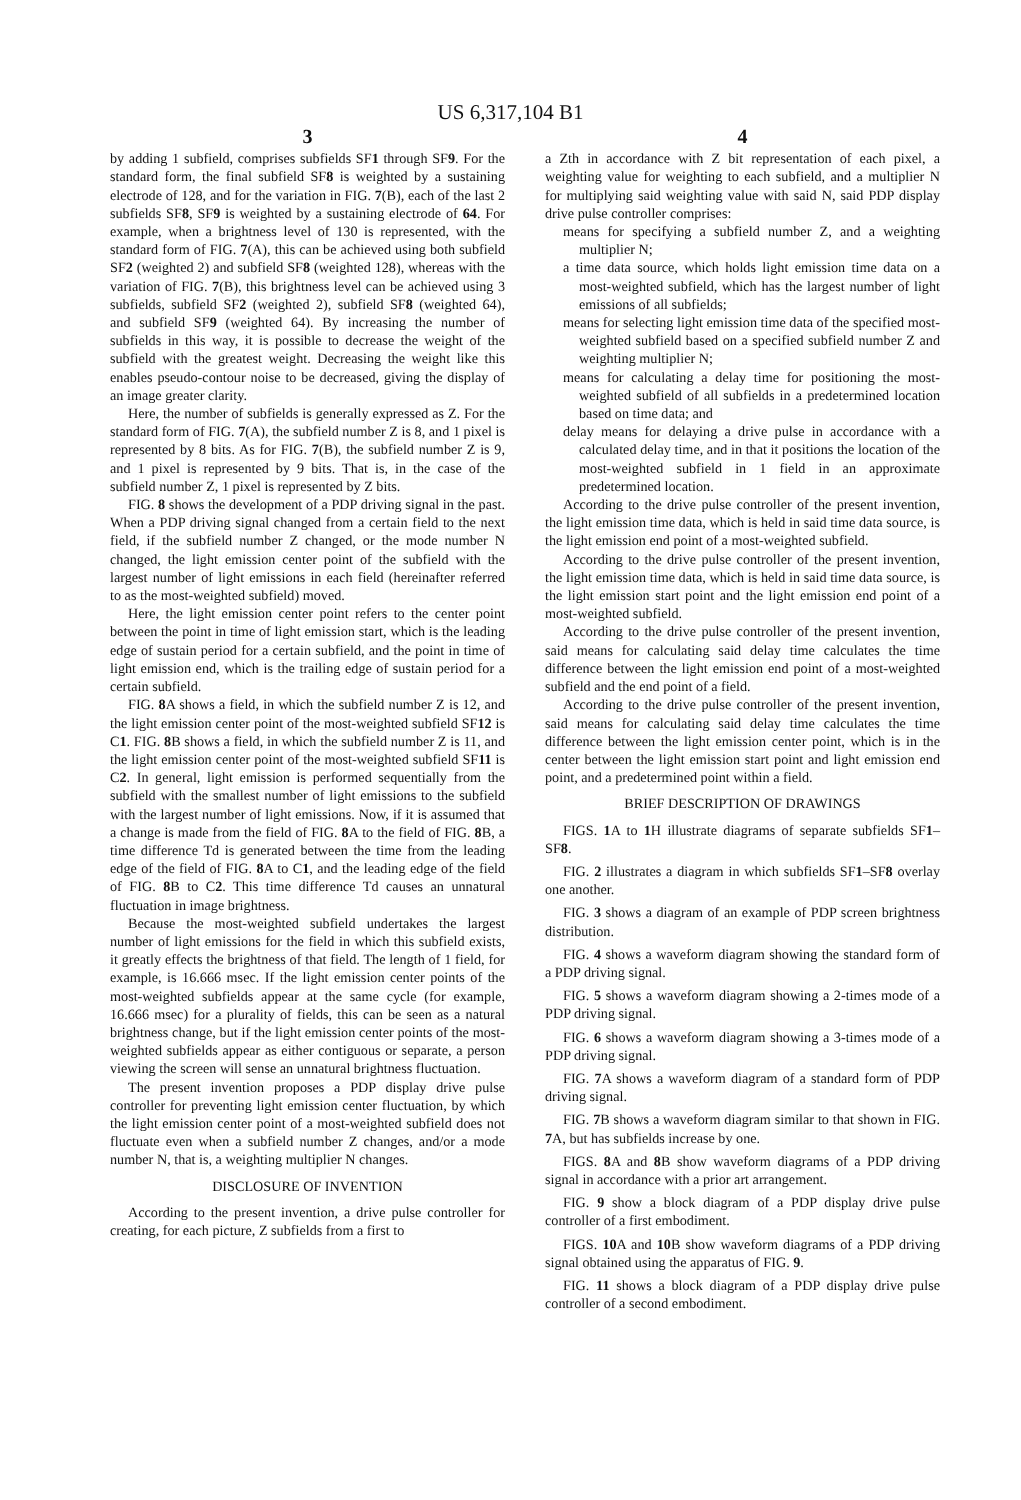US 6,317,104 B1
3
by adding 1 subfield, comprises subfields SF1 through SF9. For the standard form, the final subfield SF8 is weighted by a sustaining electrode of 128, and for the variation in FIG. 7(B), each of the last 2 subfields SF8, SF9 is weighted by a sustaining electrode of 64. For example, when a brightness level of 130 is represented, with the standard form of FIG. 7(A), this can be achieved using both subfield SF2 (weighted 2) and subfield SF8 (weighted 128), whereas with the variation of FIG. 7(B), this brightness level can be achieved using 3 subfields, subfield SF2 (weighted 2), subfield SF8 (weighted 64), and subfield SF9 (weighted 64). By increasing the number of subfields in this way, it is possible to decrease the weight of the subfield with the greatest weight. Decreasing the weight like this enables pseudo-contour noise to be decreased, giving the display of an image greater clarity.
Here, the number of subfields is generally expressed as Z. For the standard form of FIG. 7(A), the subfield number Z is 8, and 1 pixel is represented by 8 bits. As for FIG. 7(B), the subfield number Z is 9, and 1 pixel is represented by 9 bits. That is, in the case of the subfield number Z, 1 pixel is represented by Z bits.
FIG. 8 shows the development of a PDP driving signal in the past. When a PDP driving signal changed from a certain field to the next field, if the subfield number Z changed, or the mode number N changed, the light emission center point of the subfield with the largest number of light emissions in each field (hereinafter referred to as the most-weighted subfield) moved.
Here, the light emission center point refers to the center point between the point in time of light emission start, which is the leading edge of sustain period for a certain subfield, and the point in time of light emission end, which is the trailing edge of sustain period for a certain subfield.
FIG. 8 A shows a field, in which the subfield number Z is 12, and the light emission center point of the most-weighted subfield SF12 is C1. FIG. 8 B shows a field, in which the subfield number Z is 11, and the light emission center point of the most-weighted subfield SF11 is C2. In general, light emission is performed sequentially from the subfield with the smallest number of light emissions to the subfield with the largest number of light emissions. Now, if it is assumed that a change is made from the field of FIG. 8 A to the field of FIG. 8 B, a time difference Td is generated between the time from the leading edge of the field of FIG. 8 A to C1, and the leading edge of the field of FIG. 8 B to C2. This time difference Td causes an unnatural fluctuation in image brightness.
Because the most-weighted subfield undertakes the largest number of light emissions for the field in which this subfield exists, it greatly effects the brightness of that field. The length of 1 field, for example, is 16.666 msec. If the light emission center points of the most-weighted subfields appear at the same cycle (for example, 16.666 msec) for a plurality of fields, this can be seen as a natural brightness change, but if the light emission center points of the most-weighted subfields appear as either contiguous or separate, a person viewing the screen will sense an unnatural brightness fluctuation.
The present invention proposes a PDP display drive pulse controller for preventing light emission center fluctuation, by which the light emission center point of a most-weighted subfield does not fluctuate even when a subfield number Z changes, and/or a mode number N, that is, a weighting multiplier N changes.
DISCLOSURE OF INVENTION
According to the present invention, a drive pulse controller for creating, for each picture, Z subfields from a first to
4
a Zth in accordance with Z bit representation of each pixel, a weighting value for weighting to each subfield, and a multiplier N for multiplying said weighting value with said N, said PDP display drive pulse controller comprises:
means for specifying a subfield number Z, and a weighting multiplier N;
a time data source, which holds light emission time data on a most-weighted subfield, which has the largest number of light emissions of all subfields;
means for selecting light emission time data of the specified most-weighted subfield based on a specified subfield number Z and weighting multiplier N;
means for calculating a delay time for positioning the most-weighted subfield of all subfields in a predetermined location based on time data; and
delay means for delaying a drive pulse in accordance with a calculated delay time, and in that it positions the location of the most-weighted subfield in 1 field in an approximate predetermined location.
According to the drive pulse controller of the present invention, the light emission time data, which is held in said time data source, is the light emission end point of a most-weighted subfield.
According to the drive pulse controller of the present invention, the light emission time data, which is held in said time data source, is the light emission start point and the light emission end point of a most-weighted subfield.
According to the drive pulse controller of the present invention, said means for calculating said delay time calculates the time difference between the light emission end point of a most-weighted subfield and the end point of a field.
According to the drive pulse controller of the present invention, said means for calculating said delay time calculates the time difference between the light emission center point, which is in the center between the light emission start point and light emission end point, and a predetermined point within a field.
BRIEF DESCRIPTION OF DRAWINGS
FIGS. 1 A to 1 H illustrate diagrams of separate subfields SF1–SF8.
FIG. 2 illustrates a diagram in which subfields SF1–SF8 overlay one another.
FIG. 3 shows a diagram of an example of PDP screen brightness distribution.
FIG. 4 shows a waveform diagram showing the standard form of a PDP driving signal.
FIG. 5 shows a waveform diagram showing a 2-times mode of a PDP driving signal.
FIG. 6 shows a waveform diagram showing a 3-times mode of a PDP driving signal.
FIG. 7 A shows a waveform diagram of a standard form of PDP driving signal.
FIG. 7 B shows a waveform diagram similar to that shown in FIG. 7 A, but has subfields increase by one.
FIGS. 8 A and 8 B show waveform diagrams of a PDP driving signal in accordance with a prior art arrangement.
FIG. 9 show a block diagram of a PDP display drive pulse controller of a first embodiment.
FIGS. 10 A and 10 B show waveform diagrams of a PDP driving signal obtained using the apparatus of FIG. 9.
FIG. 11 shows a block diagram of a PDP display drive pulse controller of a second embodiment.